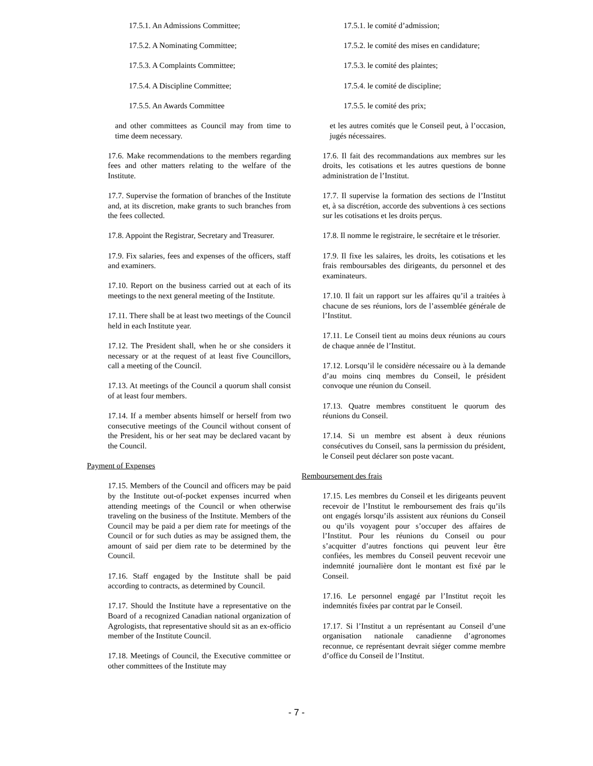17.5.1. An Admissions Committee;
17.5.2. A Nominating Committee;
17.5.3. A Complaints Committee;
17.5.4. A Discipline Committee;
17.5.5. An Awards Committee
and other committees as Council may from time to time deem necessary.
17.6. Make recommendations to the members regarding fees and other matters relating to the welfare of the Institute.
17.7. Supervise the formation of branches of the Institute and, at its discretion, make grants to such branches from the fees collected.
17.8. Appoint the Registrar, Secretary and Treasurer.
17.9. Fix salaries, fees and expenses of the officers, staff and examiners.
17.10. Report on the business carried out at each of its meetings to the next general meeting of the Institute.
17.11. There shall be at least two meetings of the Council held in each Institute year.
17.12. The President shall, when he or she considers it necessary or at the request of at least five Councillors, call a meeting of the Council.
17.13. At meetings of the Council a quorum shall consist of at least four members.
17.14. If a member absents himself or herself from two consecutive meetings of the Council without consent of the President, his or her seat may be declared vacant by the Council.
Payment of Expenses
17.15. Members of the Council and officers may be paid by the Institute out-of-pocket expenses incurred when attending meetings of the Council or when otherwise traveling on the business of the Institute. Members of the Council may be paid a per diem rate for meetings of the Council or for such duties as may be assigned them, the amount of said per diem rate to be determined by the Council.
17.16. Staff engaged by the Institute shall be paid according to contracts, as determined by Council.
17.17. Should the Institute have a representative on the Board of a recognized Canadian national organization of Agrologists, that representative should sit as an ex-officio member of the Institute Council.
17.18. Meetings of Council, the Executive committee or other committees of the Institute may
17.5.1. le comité d’admission;
17.5.2. le comité des mises en candidature;
17.5.3. le comité des plaintes;
17.5.4. le comité de discipline;
17.5.5. le comité des prix;
et les autres comités que le Conseil peut, à l’occasion, jugés nécessaires.
17.6. Il fait des recommandations aux membres sur les droits, les cotisations et les autres questions de bonne administration de l’Institut.
17.7. Il supervise la formation des sections de l’Institut et, à sa discrétion, accorde des subventions à ces sections sur les cotisations et les droits perçus.
17.8. Il nomme le registraire, le secrétaire et le trésorier.
17.9. Il fixe les salaires, les droits, les cotisations et les frais remboursables des dirigeants, du personnel et des examinateurs.
17.10. Il fait un rapport sur les affaires qu’il a traitées à chacune de ses réunions, lors de l’assemblée générale de l’Institut.
17.11. Le Conseil tient au moins deux réunions au cours de chaque année de l’Institut.
17.12. Lorsqu’il le considère nécessaire ou à la demande d’au moins cinq membres du Conseil, le président convoque une réunion du Conseil.
17.13. Quatre membres constituent le quorum des réunions du Conseil.
17.14. Si un membre est absent à deux réunions consécutives du Conseil, sans la permission du président, le Conseil peut déclarer son poste vacant.
Remboursement des frais
17.15. Les membres du Conseil et les dirigeants peuvent recevoir de l’Institut le remboursement des frais qu’ils ont engagés lorsqu’ils assistent aux réunions du Conseil ou qu’ils voyagent pour s’occuper des affaires de l’Institut. Pour les réunions du Conseil ou pour s’acquitter d’autres fonctions qui peuvent leur être confiées, les membres du Conseil peuvent recevoir une indemnité journalière dont le montant est fixé par le Conseil.
17.16. Le personnel engagé par l’Institut reçoit les indemnités fixées par contrat par le Conseil.
17.17. Si l’Institut a un représentant au Conseil d’une organisation nationale canadienne d’agronomes reconnue, ce représentant devrait siéger comme membre d’office du Conseil de l’Institut.
- 7 -